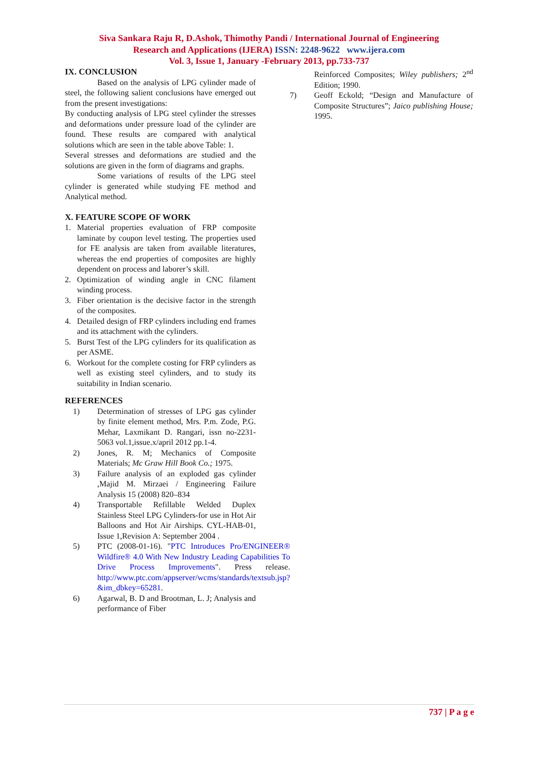Siva Sankara Raju R, D.Ashok, Thimothy Pandi / International Journal of Engineering
Research and Applications (IJERA) ISSN: 2248-9622 www.ijera.com
Vol. 3, Issue 1, January -February 2013, pp.733-737
IX. CONCLUSION
Based on the analysis of LPG cylinder made of steel, the following salient conclusions have emerged out from the present investigations:
By conducting analysis of LPG steel cylinder the stresses and deformations under pressure load of the cylinder are found. These results are compared with analytical solutions which are seen in the table above Table: 1.
Several stresses and deformations are studied and the solutions are given in the form of diagrams and graphs.
Some variations of results of the LPG steel cylinder is generated while studying FE method and Analytical method.
X. FEATURE SCOPE OF WORK
1. Material properties evaluation of FRP composite laminate by coupon level testing. The properties used for FE analysis are taken from available literatures, whereas the end properties of composites are highly dependent on process and laborer’s skill.
2. Optimization of winding angle in CNC filament winding process.
3. Fiber orientation is the decisive factor in the strength of the composites.
4. Detailed design of FRP cylinders including end frames and its attachment with the cylinders.
5. Burst Test of the LPG cylinders for its qualification as per ASME.
6. Workout for the complete costing for FRP cylinders as well as existing steel cylinders, and to study its suitability in Indian scenario.
REFERENCES
1) Determination of stresses of LPG gas cylinder by finite element method, Mrs. P.m. Zode, P.G. Mehar, Laxmikant D. Rangari, issn no-2231-5063 vol.1,issue.x/april 2012 pp.1-4.
2) Jones, R. M; Mechanics of Composite Materials; Mc Graw Hill Book Co.; 1975.
3) Failure analysis of an exploded gas cylinder ,Majid M. Mirzaei / Engineering Failure Analysis 15 (2008) 820–834
4) Transportable Refillable Welded Duplex Stainless Steel LPG Cylinders-for use in Hot Air Balloons and Hot Air Airships. CYL-HAB-01, Issue 1,Revision A: September 2004 .
5) PTC (2008-01-16). "PTC Introduces Pro/ENGINEER® Wildfire® 4.0 With New Industry Leading Capabilities To Drive Process Improvements". Press release. http://www.ptc.com/appserver/wcms/standards/textsub.jsp?&im_dbkey=65281.
6) Agarwal, B. D and Brootman, L. J; Analysis and performance of Fiber
Reinforced Composites; Wiley publishers; 2<sup>nd</sup> Edition; 1990.
7) Geoff Eckold; “Design and Manufacture of Composite Structures”; Jaico publishing House; 1995.
737 | P a g e